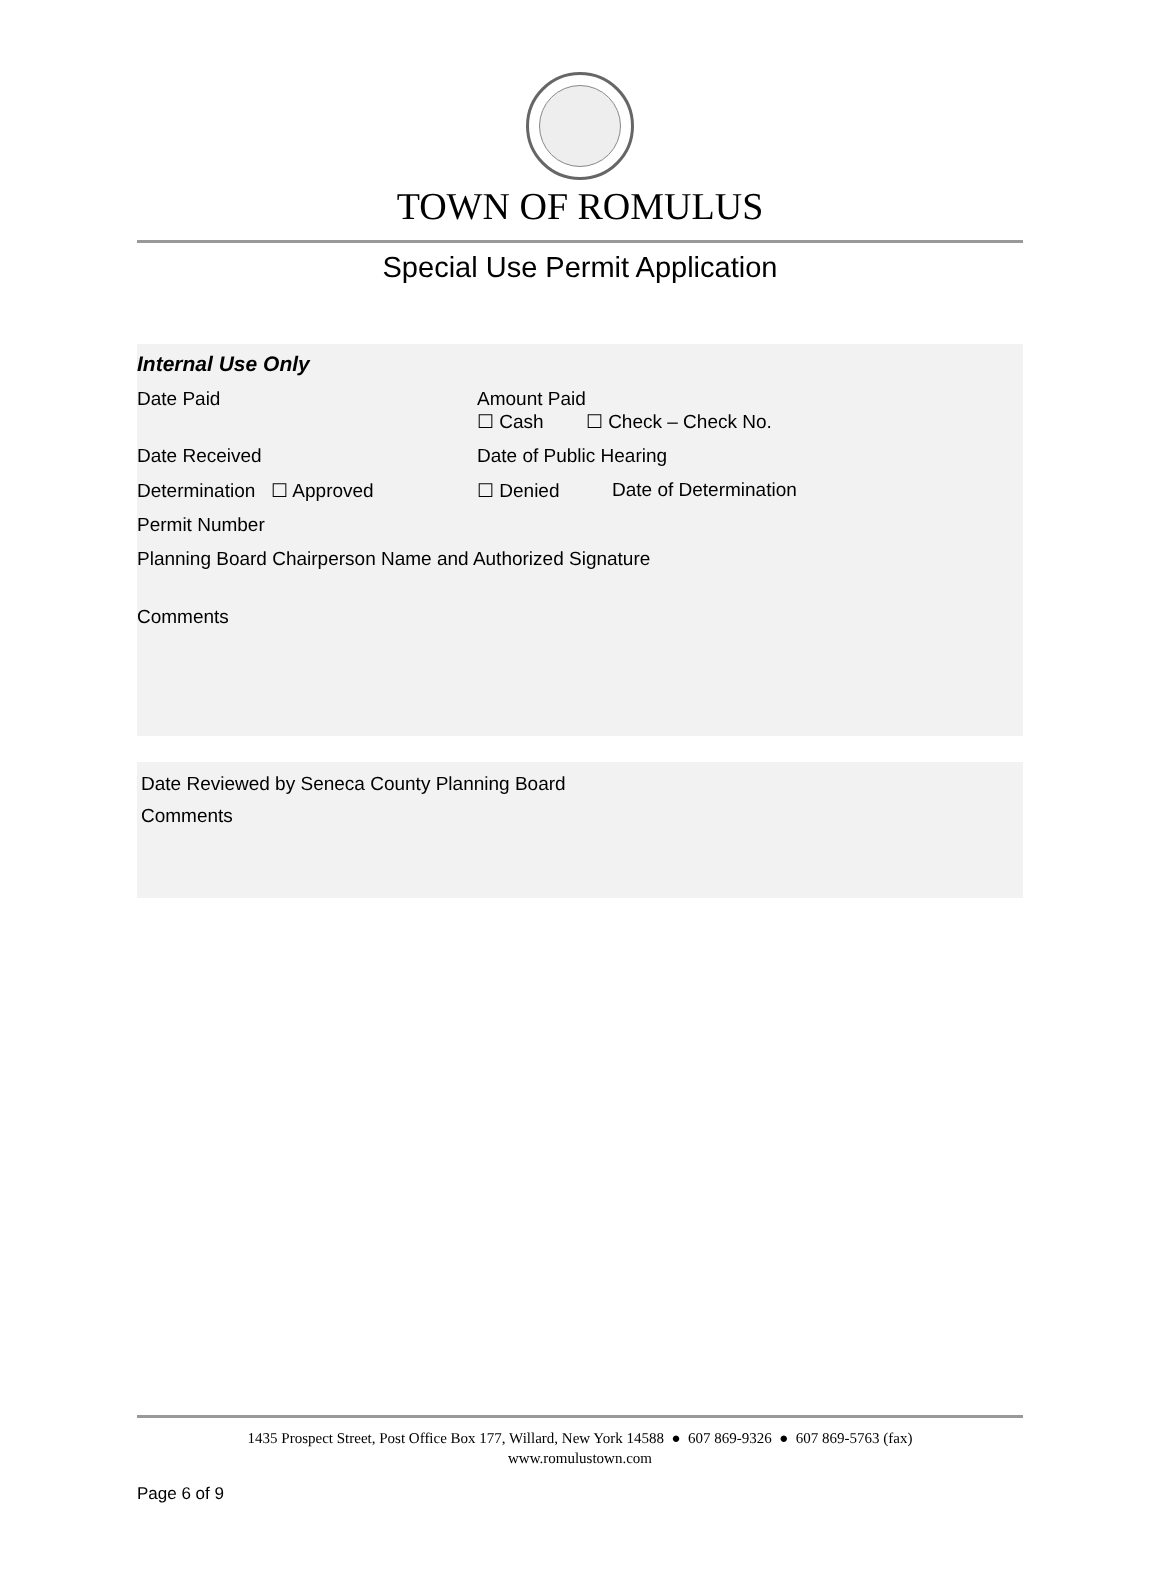TOWN OF ROMULUS
Special Use Permit Application
| Internal Use Only | | |
| Date Paid | Amount Paid ☐ Cash ☐ Check – Check No. | |
| Date Received | Date of Public Hearing | |
| Determination ☐ Approved | ☐ Denied | Date of Determination |
| Permit Number | | |
| Planning Board Chairperson Name and Authorized Signature | | |
| Comments | | |
Date Reviewed by Seneca County Planning Board
Comments
1435 Prospect Street, Post Office Box 177, Willard, New York 14588 ● 607 869-9326 ● 607 869-5763 (fax)
www.romulustown.com
Page 6 of 9